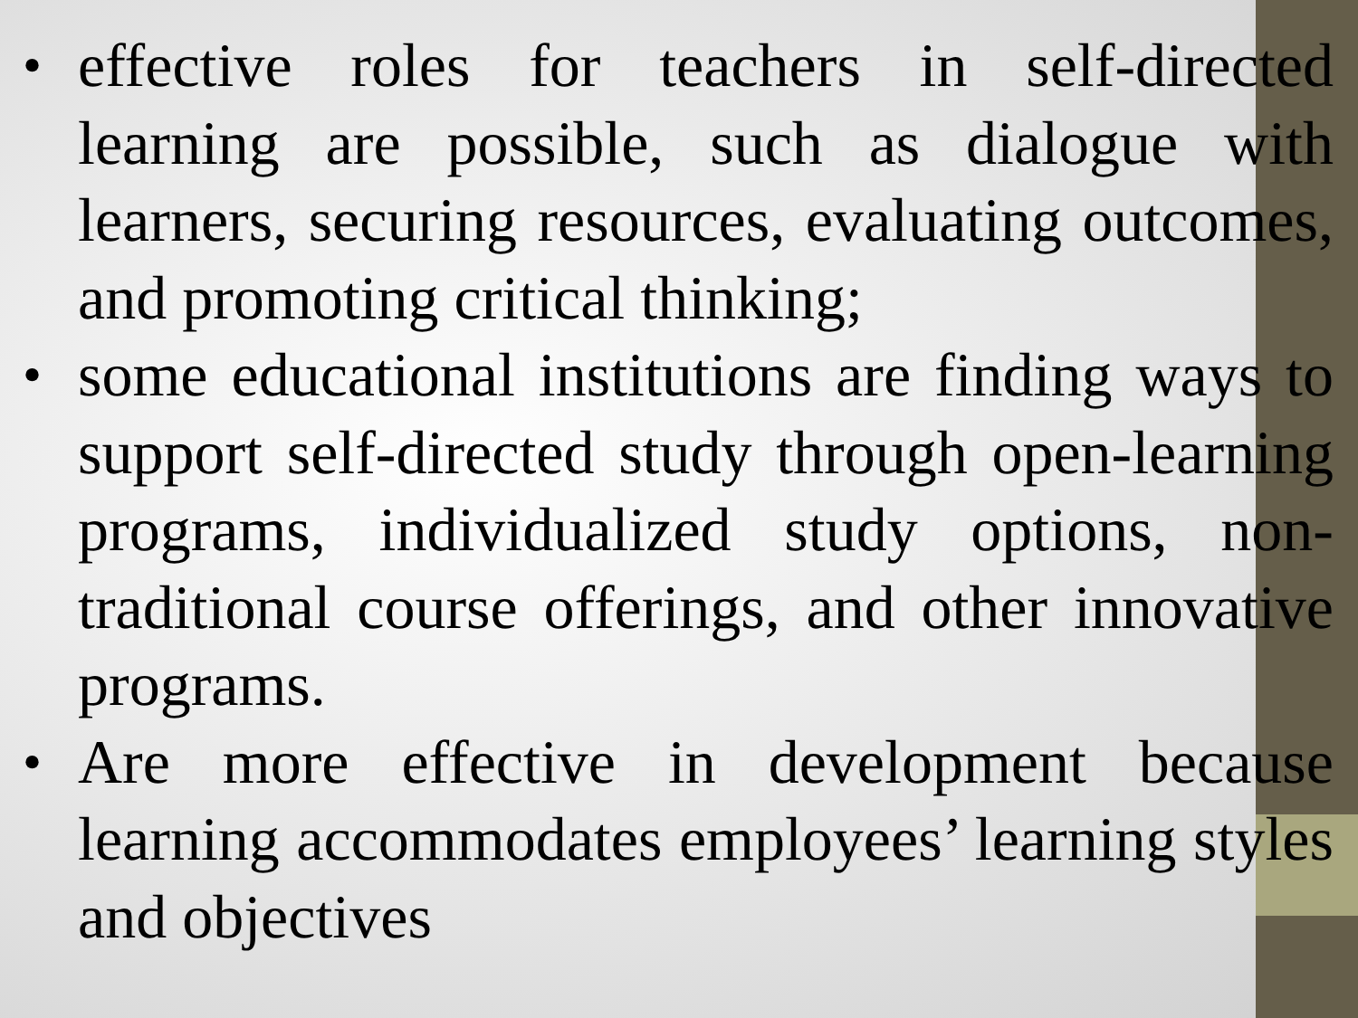• effective roles for teachers in self-directed learning are possible, such as dialogue with learners, securing resources, evaluating outcomes, and promoting critical thinking;
• some educational institutions are finding ways to support self-directed study through open-learning programs, individualized study options, non-traditional course offerings, and other innovative programs.
• Are more effective in development because learning accommodates employees’ learning styles and objectives